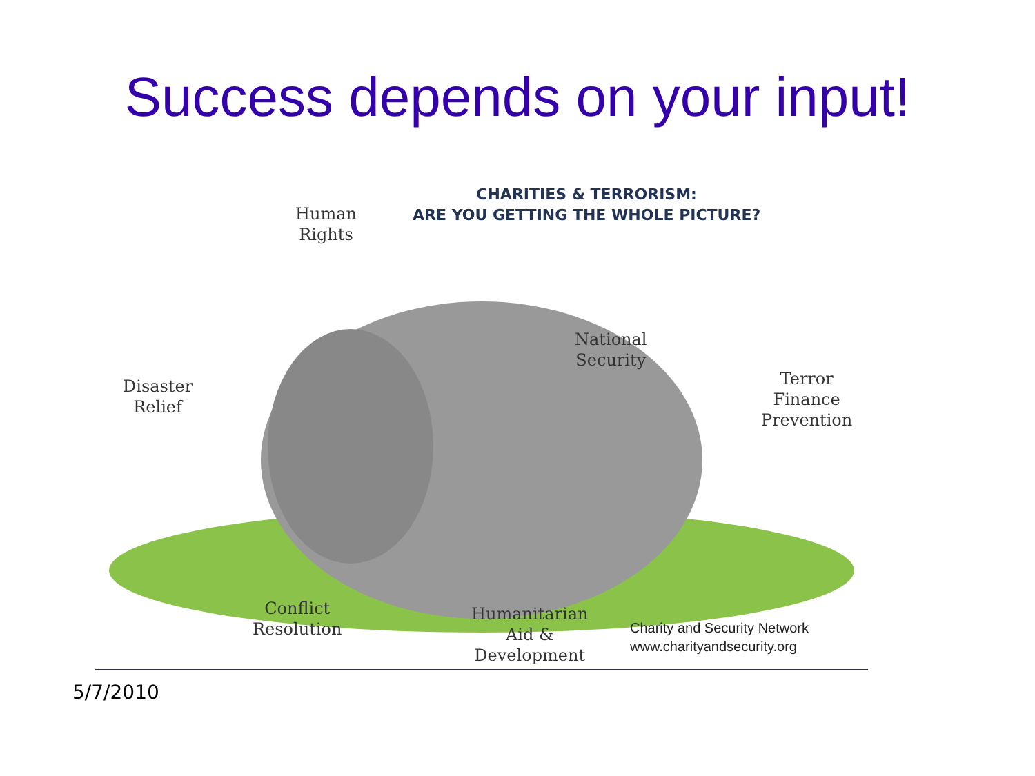Success depends on your input!
CHARITIES & TERRORISM:
ARE YOU GETTING THE WHOLE PICTURE?
Human
Rights
Disaster
Relief
National
Security
Terror
Finance
Prevention
Conflict
Resolution
Humanitarian
Aid &
Development
Charity and Security Network
www.charityandsecurity.org
5/7/2010